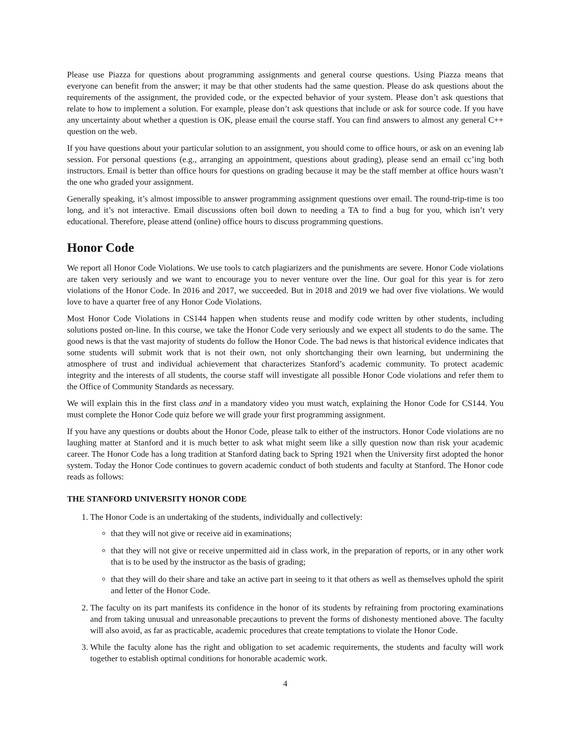Please use Piazza for questions about programming assignments and general course questions. Using Piazza means that everyone can benefit from the answer; it may be that other students had the same question. Please do ask questions about the requirements of the assignment, the provided code, or the expected behavior of your system. Please don’t ask questions that relate to how to implement a solution. For example, please don’t ask questions that include or ask for source code. If you have any uncertainty about whether a question is OK, please email the course staff. You can find answers to almost any general C++ question on the web.
If you have questions about your particular solution to an assignment, you should come to office hours, or ask on an evening lab session. For personal questions (e.g., arranging an appointment, questions about grading), please send an email cc’ing both instructors. Email is better than office hours for questions on grading because it may be the staff member at office hours wasn’t the one who graded your assignment.
Generally speaking, it’s almost impossible to answer programming assignment questions over email. The round-trip-time is too long, and it’s not interactive. Email discussions often boil down to needing a TA to find a bug for you, which isn’t very educational. Therefore, please attend (online) office hours to discuss programming questions.
Honor Code
We report all Honor Code Violations. We use tools to catch plagiarizers and the punishments are severe. Honor Code violations are taken very seriously and we want to encourage you to never venture over the line. Our goal for this year is for zero violations of the Honor Code. In 2016 and 2017, we succeeded. But in 2018 and 2019 we had over five violations. We would love to have a quarter free of any Honor Code Violations.
Most Honor Code Violations in CS144 happen when students reuse and modify code written by other students, including solutions posted on-line. In this course, we take the Honor Code very seriously and we expect all students to do the same. The good news is that the vast majority of students do follow the Honor Code. The bad news is that historical evidence indicates that some students will submit work that is not their own, not only shortchanging their own learning, but undermining the atmosphere of trust and individual achievement that characterizes Stanford’s academic community. To protect academic integrity and the interests of all students, the course staff will investigate all possible Honor Code violations and refer them to the Office of Community Standards as necessary.
We will explain this in the first class and in a mandatory video you must watch, explaining the Honor Code for CS144. You must complete the Honor Code quiz before we will grade your first programming assignment.
If you have any questions or doubts about the Honor Code, please talk to either of the instructors. Honor Code violations are no laughing matter at Stanford and it is much better to ask what might seem like a silly question now than risk your academic career. The Honor Code has a long tradition at Stanford dating back to Spring 1921 when the University first adopted the honor system. Today the Honor Code continues to govern academic conduct of both students and faculty at Stanford. The Honor code reads as follows:
THE STANFORD UNIVERSITY HONOR CODE
1. The Honor Code is an undertaking of the students, individually and collectively:
that they will not give or receive aid in examinations;
that they will not give or receive unpermitted aid in class work, in the preparation of reports, or in any other work that is to be used by the instructor as the basis of grading;
that they will do their share and take an active part in seeing to it that others as well as themselves uphold the spirit and letter of the Honor Code.
2. The faculty on its part manifests its confidence in the honor of its students by refraining from proctoring examinations and from taking unusual and unreasonable precautions to prevent the forms of dishonesty mentioned above. The faculty will also avoid, as far as practicable, academic procedures that create temptations to violate the Honor Code.
3. While the faculty alone has the right and obligation to set academic requirements, the students and faculty will work together to establish optimal conditions for honorable academic work.
4